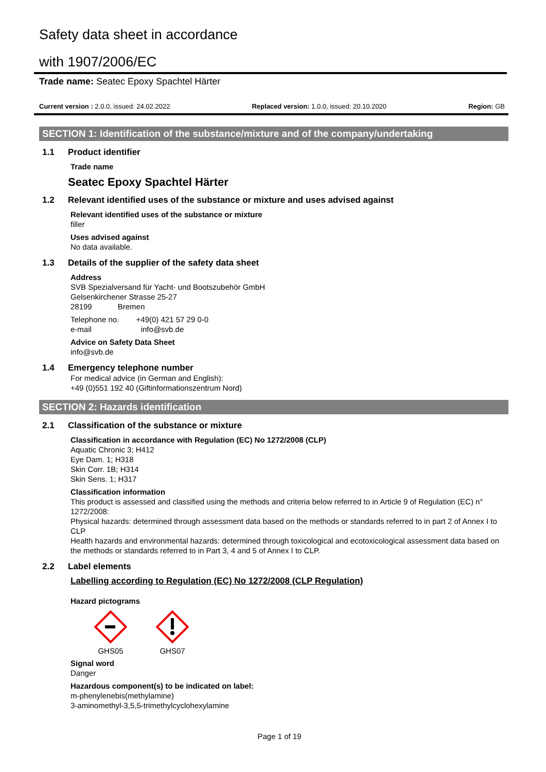Safety data sheet in accordance
with 1907/2006/EC
Trade name: Seatec Epoxy Spachtel Härter
Current version : 2.0.0, issued: 24.02.2022 Replaced version: 1.0.0, issued: 20.10.2020 Region: GB
SECTION 1: Identification of the substance/mixture and of the company/undertaking
1.1 Product identifier
Trade name
Seatec Epoxy Spachtel Härter
1.2 Relevant identified uses of the substance or mixture and uses advised against
Relevant identified uses of the substance or mixture
filler
Uses advised against
No data available.
1.3 Details of the supplier of the safety data sheet
Address
SVB Spezialversand für Yacht- und Bootszubehör GmbH
Gelsenkirchener Strasse 25-27
28199 Bremen
Telephone no. +49(0) 421 57 29 0-0
e-mail info@svb.de
Advice on Safety Data Sheet
info@svb.de
1.4 Emergency telephone number
For medical advice (in German and English):
+49 (0)551 192 40 (Giftinformationszentrum Nord)
SECTION 2: Hazards identification
2.1 Classification of the substance or mixture
Classification in accordance with Regulation (EC) No 1272/2008 (CLP)
Aquatic Chronic 3; H412
Eye Dam. 1; H318
Skin Corr. 1B; H314
Skin Sens. 1; H317
Classification information
This product is assessed and classified using the methods and criteria below referred to in Article 9 of Regulation (EC) n° 1272/2008:
Physical hazards: determined through assessment data based on the methods or standards referred to in part 2 of Annex I to CLP
Health hazards and environmental hazards: determined through toxicological and ecotoxicological assessment data based on the methods or standards referred to in Part 3, 4 and 5 of Annex I to CLP.
2.2 Label elements
Labelling according to Regulation (EC) No 1272/2008 (CLP Regulation)
Hazard pictograms
GHS05 GHS07
Signal word
Danger
Hazardous component(s) to be indicated on label:
m-phenylenebis(methylamine)
3-aminomethyl-3,5,5-trimethylcyclohexylamine
Page 1 of 19